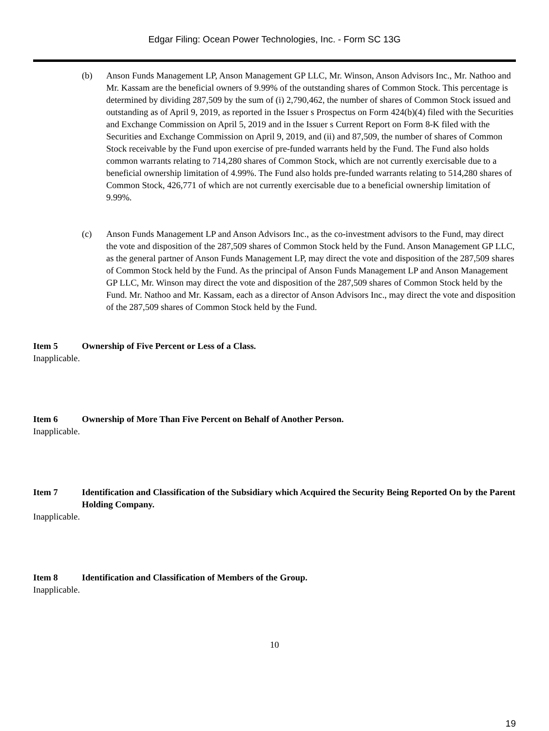Edgar Filing: Ocean Power Technologies, Inc. - Form SC 13G
(b) Anson Funds Management LP, Anson Management GP LLC, Mr. Winson, Anson Advisors Inc., Mr. Nathoo and Mr. Kassam are the beneficial owners of 9.99% of the outstanding shares of Common Stock. This percentage is determined by dividing 287,509 by the sum of (i) 2,790,462, the number of shares of Common Stock issued and outstanding as of April 9, 2019, as reported in the Issuer s Prospectus on Form 424(b)(4) filed with the Securities and Exchange Commission on April 5, 2019 and in the Issuer s Current Report on Form 8-K filed with the Securities and Exchange Commission on April 9, 2019, and (ii) and 87,509, the number of shares of Common Stock receivable by the Fund upon exercise of pre-funded warrants held by the Fund. The Fund also holds common warrants relating to 714,280 shares of Common Stock, which are not currently exercisable due to a beneficial ownership limitation of 4.99%. The Fund also holds pre-funded warrants relating to 514,280 shares of Common Stock, 426,771 of which are not currently exercisable due to a beneficial ownership limitation of 9.99%.
(c) Anson Funds Management LP and Anson Advisors Inc., as the co-investment advisors to the Fund, may direct the vote and disposition of the 287,509 shares of Common Stock held by the Fund. Anson Management GP LLC, as the general partner of Anson Funds Management LP, may direct the vote and disposition of the 287,509 shares of Common Stock held by the Fund. As the principal of Anson Funds Management LP and Anson Management GP LLC, Mr. Winson may direct the vote and disposition of the 287,509 shares of Common Stock held by the Fund. Mr. Nathoo and Mr. Kassam, each as a director of Anson Advisors Inc., may direct the vote and disposition of the 287,509 shares of Common Stock held by the Fund.
Item 5 Ownership of Five Percent or Less of a Class.
Inapplicable.
Item 6 Ownership of More Than Five Percent on Behalf of Another Person.
Inapplicable.
Item 7 Identification and Classification of the Subsidiary which Acquired the Security Being Reported On by the Parent Holding Company.
Inapplicable.
Item 8 Identification and Classification of Members of the Group.
Inapplicable.
10
19